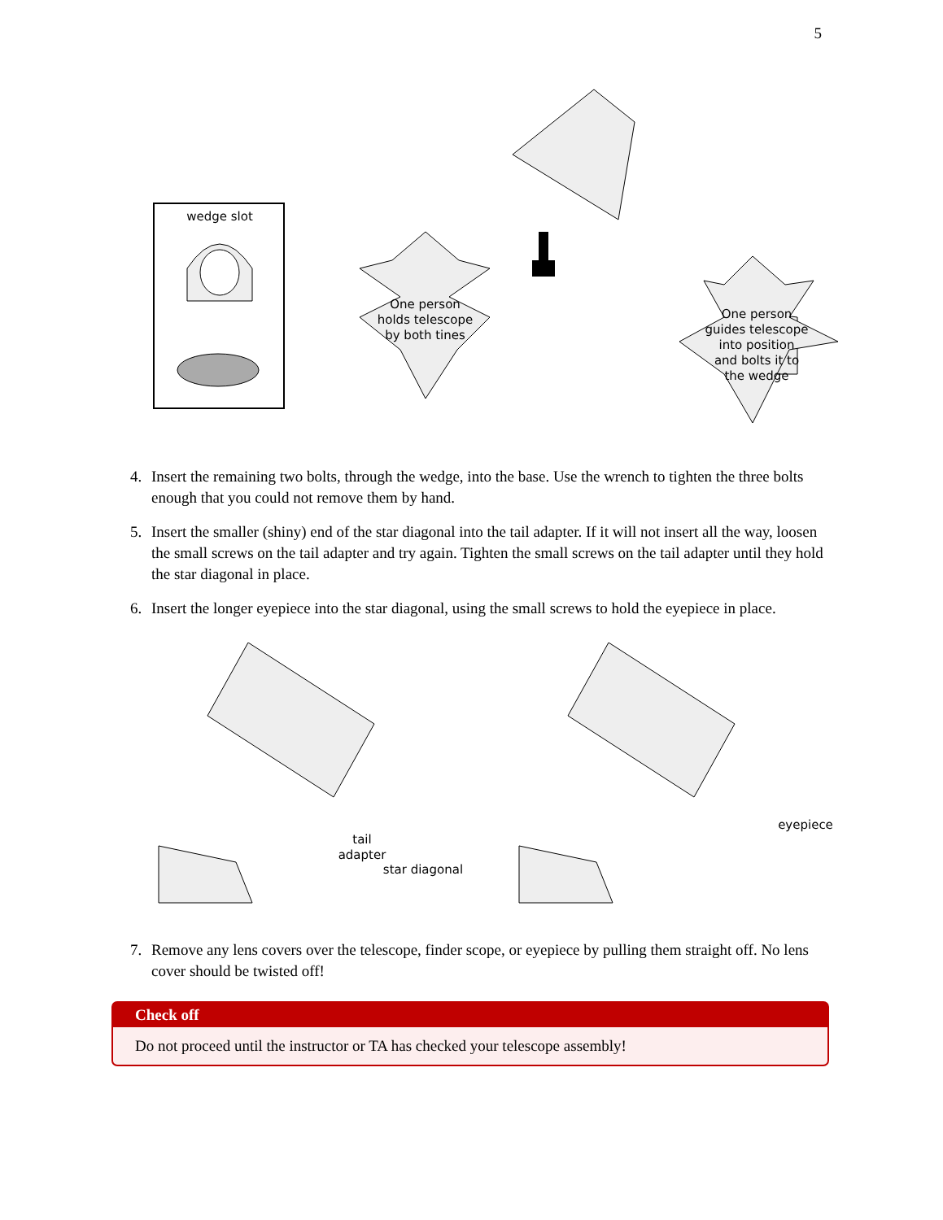5
wedge slot
One person
holds telescope
by both tines
One person
guides telescope
into position
and bolts it to
the wedge
4. Insert the remaining two bolts, through the wedge, into the base. Use the wrench to tighten the three bolts enough that you could not remove them by hand.
5. Insert the smaller (shiny) end of the star diagonal into the tail adapter. If it will not insert all the way, loosen the small screws on the tail adapter and try again. Tighten the small screws on the tail adapter until they hold the star diagonal in place.
6. Insert the longer eyepiece into the star diagonal, using the small screws to hold the eyepiece in place.
tail
adapter
star diagonal
eyepiece
7. Remove any lens covers over the telescope, finder scope, or eyepiece by pulling them straight off. No lens cover should be twisted off!
Check off
Do not proceed until the instructor or TA has checked your telescope assembly!